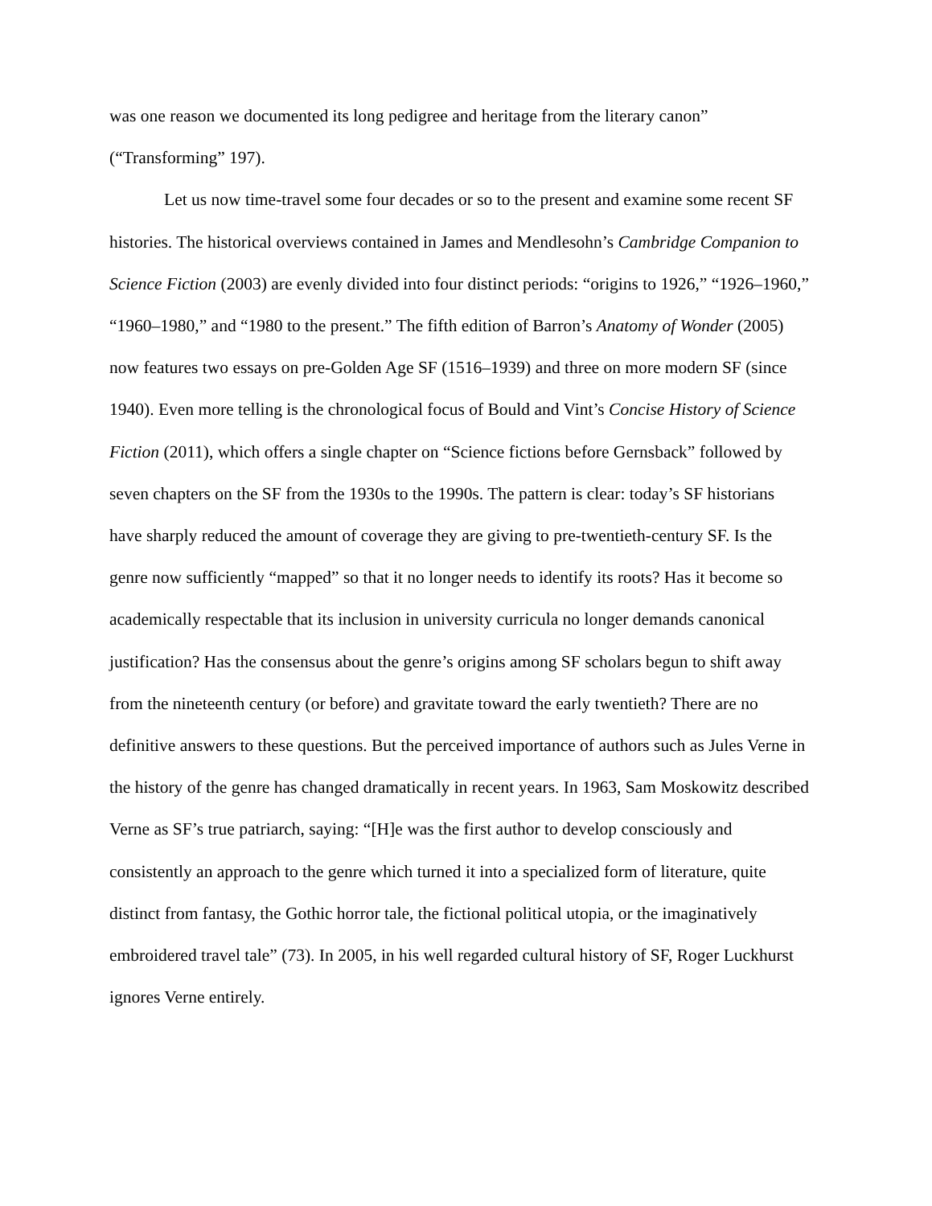was one reason we documented its long pedigree and heritage from the literary canon” (“Transforming” 197).
Let us now time-travel some four decades or so to the present and examine some recent SF histories. The historical overviews contained in James and Mendlesohn’s Cambridge Companion to Science Fiction (2003) are evenly divided into four distinct periods: “origins to 1926,” “1926–1960,” “1960–1980,” and “1980 to the present.” The fifth edition of Barron’s Anatomy of Wonder (2005) now features two essays on pre-Golden Age SF (1516–1939) and three on more modern SF (since 1940). Even more telling is the chronological focus of Bould and Vint’s Concise History of Science Fiction (2011), which offers a single chapter on “Science fictions before Gernsback” followed by seven chapters on the SF from the 1930s to the 1990s. The pattern is clear: today’s SF historians have sharply reduced the amount of coverage they are giving to pre-twentieth-century SF. Is the genre now sufficiently “mapped” so that it no longer needs to identify its roots? Has it become so academically respectable that its inclusion in university curricula no longer demands canonical justification? Has the consensus about the genre’s origins among SF scholars begun to shift away from the nineteenth century (or before) and gravitate toward the early twentieth? There are no definitive answers to these questions. But the perceived importance of authors such as Jules Verne in the history of the genre has changed dramatically in recent years. In 1963, Sam Moskowitz described Verne as SF’s true patriarch, saying: “[H]e was the first author to develop consciously and consistently an approach to the genre which turned it into a specialized form of literature, quite distinct from fantasy, the Gothic horror tale, the fictional political utopia, or the imaginatively embroidered travel tale” (73). In 2005, in his well regarded cultural history of SF, Roger Luckhurst ignores Verne entirely.